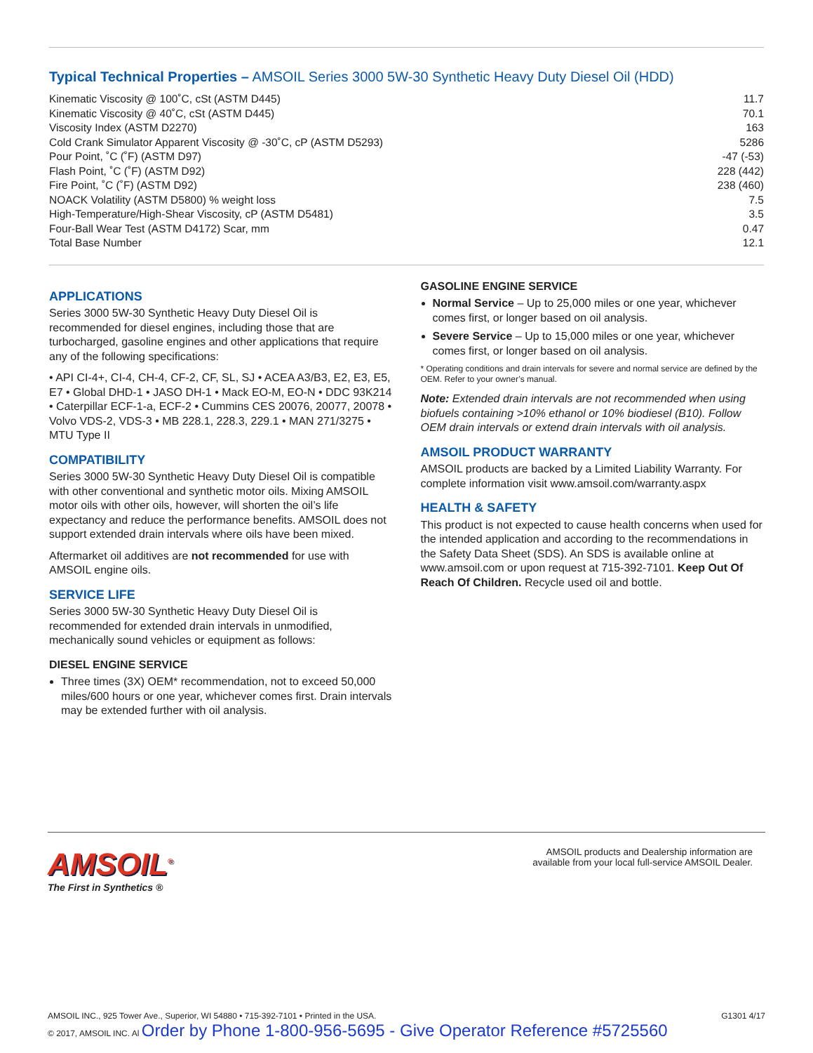Typical Technical Properties – AMSOIL Series 3000 5W-30 Synthetic Heavy Duty Diesel Oil (HDD)
| Kinematic Viscosity @ 100˚C, cSt (ASTM D445) | 11.7 |
| Kinematic Viscosity @ 40˚C, cSt (ASTM D445) | 70.1 |
| Viscosity Index (ASTM D2270) | 163 |
| Cold Crank Simulator Apparent Viscosity @ -30˚C, cP (ASTM D5293) | 5286 |
| Pour Point, ˚C (˚F) (ASTM D97) | -47 (-53) |
| Flash Point, ˚C (˚F) (ASTM D92) | 228 (442) |
| Fire Point, ˚C (˚F) (ASTM D92) | 238 (460) |
| NOACK Volatility (ASTM D5800) % weight loss | 7.5 |
| High-Temperature/High-Shear Viscosity, cP (ASTM D5481) | 3.5 |
| Four-Ball Wear Test (ASTM D4172) Scar, mm | 0.47 |
| Total Base Number | 12.1 |
APPLICATIONS
Series 3000 5W-30 Synthetic Heavy Duty Diesel Oil is recommended for diesel engines, including those that are turbocharged, gasoline engines and other applications that require any of the following specifications:
• API CI-4+, CI-4, CH-4, CF-2, CF, SL, SJ • ACEA A3/B3, E2, E3, E5, E7 • Global DHD-1 • JASO DH-1 • Mack EO-M, EO-N • DDC 93K214 • Caterpillar ECF-1-a, ECF-2 • Cummins CES 20076, 20077, 20078 • Volvo VDS-2, VDS-3 • MB 228.1, 228.3, 229.1 • MAN 271/3275 • MTU Type II
COMPATIBILITY
Series 3000 5W-30 Synthetic Heavy Duty Diesel Oil is compatible with other conventional and synthetic motor oils. Mixing AMSOIL motor oils with other oils, however, will shorten the oil’s life expectancy and reduce the performance benefits. AMSOIL does not support extended drain intervals where oils have been mixed.
Aftermarket oil additives are not recommended for use with AMSOIL engine oils.
SERVICE LIFE
Series 3000 5W-30 Synthetic Heavy Duty Diesel Oil is recommended for extended drain intervals in unmodified, mechanically sound vehicles or equipment as follows:
DIESEL ENGINE SERVICE
Three times (3X) OEM* recommendation, not to exceed 50,000 miles/600 hours or one year, whichever comes first. Drain intervals may be extended further with oil analysis.
GASOLINE ENGINE SERVICE
Normal Service – Up to 25,000 miles or one year, whichever comes first, or longer based on oil analysis.
Severe Service – Up to 15,000 miles or one year, whichever comes first, or longer based on oil analysis.
* Operating conditions and drain intervals for severe and normal service are defined by the OEM. Refer to your owner’s manual.
Note: Extended drain intervals are not recommended when using biofuels containing >10% ethanol or 10% biodiesel (B10). Follow OEM drain intervals or extend drain intervals with oil analysis.
AMSOIL PRODUCT WARRANTY
AMSOIL products are backed by a Limited Liability Warranty. For complete information visit www.amsoil.com/warranty.aspx
HEALTH & SAFETY
This product is not expected to cause health concerns when used for the intended application and according to the recommendations in the Safety Data Sheet (SDS). An SDS is available online at www.amsoil.com or upon request at 715-392-7101. Keep Out Of Reach Of Children. Recycle used oil and bottle.
AMSOIL<sup>®</sup>
The First in Synthetics ®
AMSOIL products and Dealership information are
available from your local full-service AMSOIL Dealer.
AMSOIL INC., 925 Tower Ave., Superior, WI 54880 • 715-392-7101 • Printed in the USA.
© 2017, AMSOIL INC. Al Order by Phone 1-800-956-5695 - Give Operator Reference #5725560
G1301 4/17